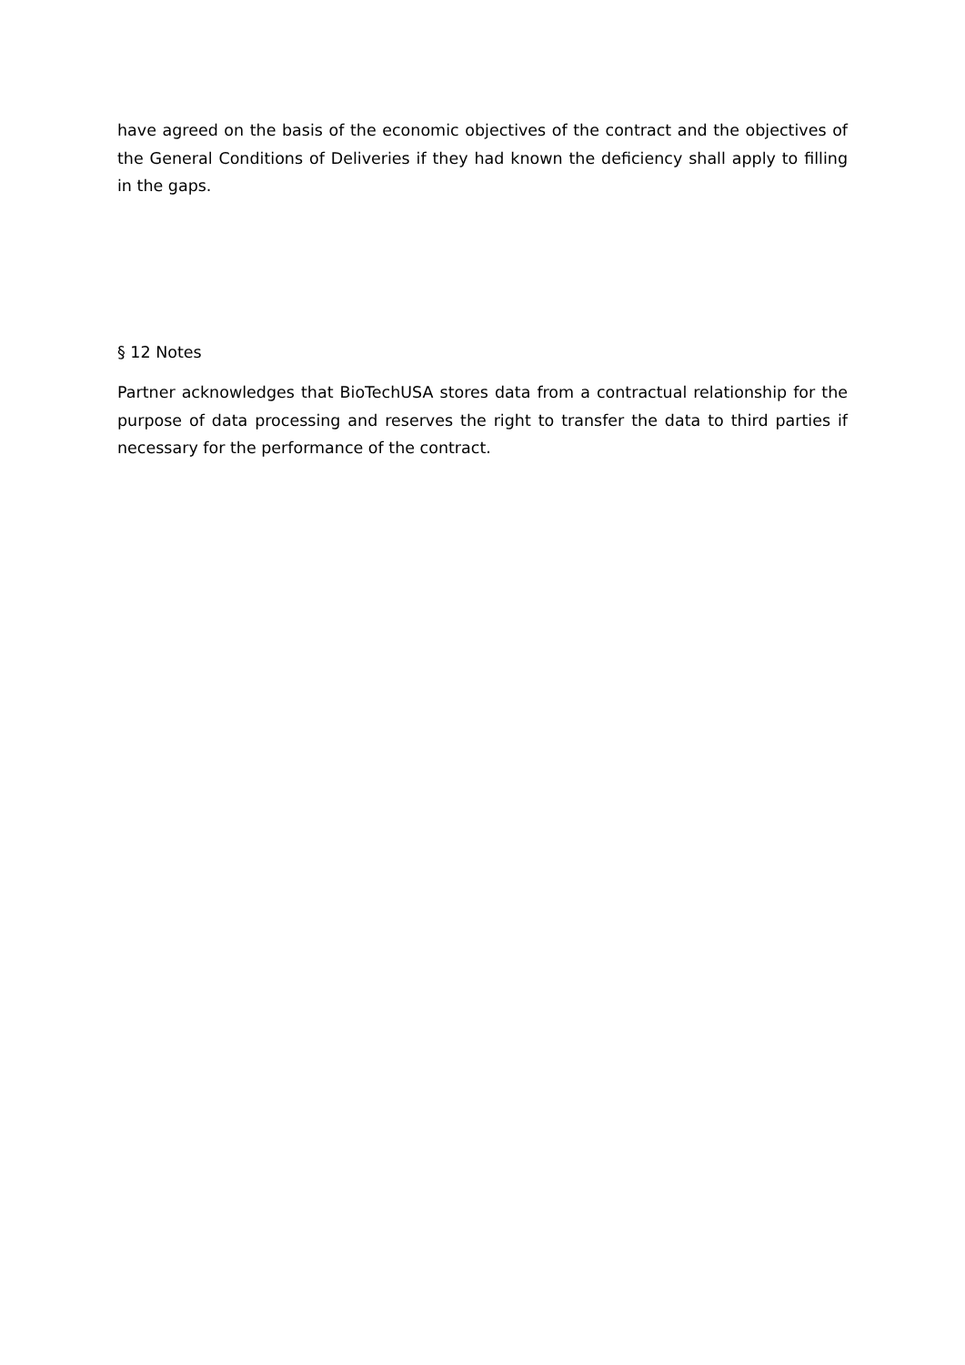have agreed on the basis of the economic objectives of the contract and the objectives of the General Conditions of Deliveries if they had known the deficiency shall apply to filling in the gaps.
§ 12 Notes
Partner acknowledges that BioTechUSA stores data from a contractual relationship for the purpose of data processing and reserves the right to transfer the data to third parties if necessary for the performance of the contract.